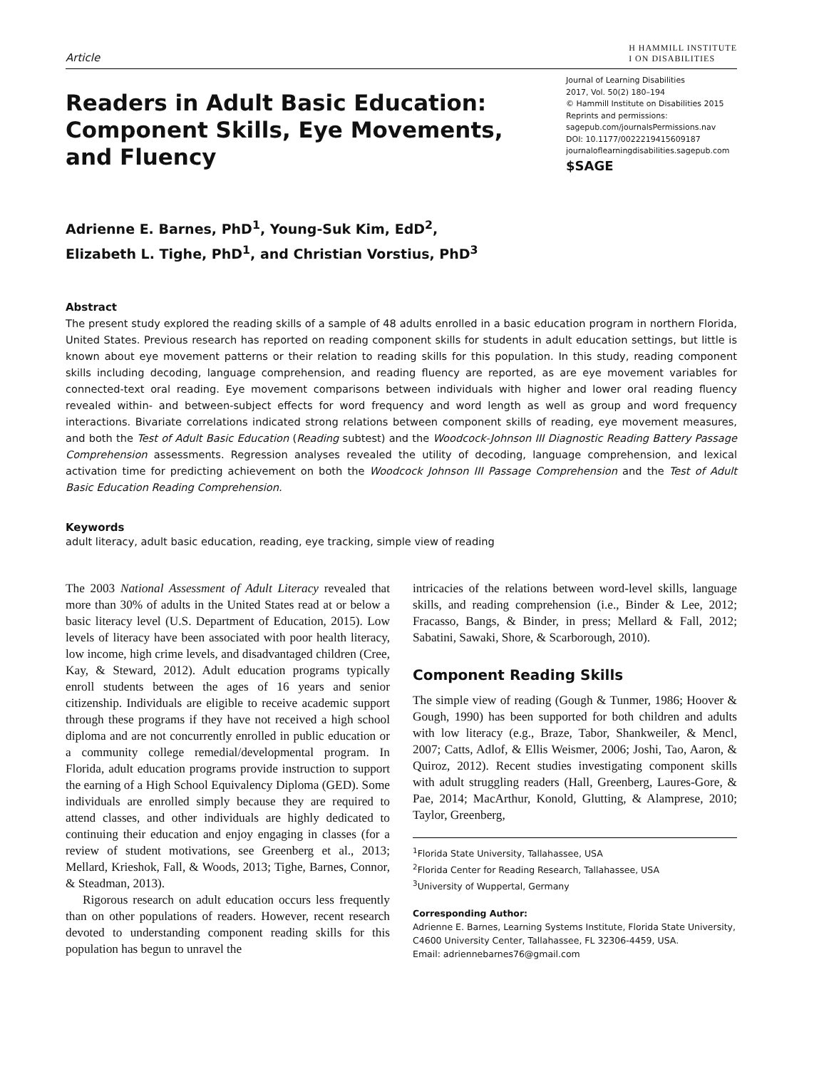Article H HAMMILL INSTITUTE
I ON DISABILITIES
Readers in Adult Basic Education: Component Skills, Eye Movements, and Fluency
Journal of Learning Disabilities
2017, Vol. 50(2) 180–194
© Hammill Institute on Disabilities 2015
Reprints and permissions:
sagepub.com/journalsPermissions.nav
DOI: 10.1177/0022219415609187
journaloflearningdisabilities.sagepub.com
$SAGE
Adrienne E. Barnes, PhD<sup>1</sup>, Young-Suk Kim, EdD<sup>2</sup>,
Elizabeth L. Tighe, PhD<sup>1</sup>, and Christian Vorstius, PhD<sup>3</sup>
Abstract
The present study explored the reading skills of a sample of 48 adults enrolled in a basic education program in northern Florida, United States. Previous research has reported on reading component skills for students in adult education settings, but little is known about eye movement patterns or their relation to reading skills for this population. In this study, reading component skills including decoding, language comprehension, and reading fluency are reported, as are eye movement variables for connected-text oral reading. Eye movement comparisons between individuals with higher and lower oral reading fluency revealed within- and between-subject effects for word frequency and word length as well as group and word frequency interactions. Bivariate correlations indicated strong relations between component skills of reading, eye movement measures, and both the Test of Adult Basic Education (Reading subtest) and the Woodcock-Johnson III Diagnostic Reading Battery Passage Comprehension assessments. Regression analyses revealed the utility of decoding, language comprehension, and lexical activation time for predicting achievement on both the Woodcock Johnson III Passage Comprehension and the Test of Adult Basic Education Reading Comprehension.
Keywords
adult literacy, adult basic education, reading, eye tracking, simple view of reading
The 2003 National Assessment of Adult Literacy revealed that more than 30% of adults in the United States read at or below a basic literacy level (U.S. Department of Education, 2015). Low levels of literacy have been associated with poor health literacy, low income, high crime levels, and disadvantaged children (Cree, Kay, & Steward, 2012). Adult education programs typically enroll students between the ages of 16 years and senior citizenship. Individuals are eligible to receive academic support through these programs if they have not received a high school diploma and are not concurrently enrolled in public education or a community college remedial/developmental program. In Florida, adult education programs provide instruction to support the earning of a High School Equivalency Diploma (GED). Some individuals are enrolled simply because they are required to attend classes, and other individuals are highly dedicated to continuing their education and enjoy engaging in classes (for a review of student motivations, see Greenberg et al., 2013; Mellard, Krieshok, Fall, & Woods, 2013; Tighe, Barnes, Connor, & Steadman, 2013).
Rigorous research on adult education occurs less frequently than on other populations of readers. However, recent research devoted to understanding component reading skills for this population has begun to unravel the
intricacies of the relations between word-level skills, language skills, and reading comprehension (i.e., Binder & Lee, 2012; Fracasso, Bangs, & Binder, in press; Mellard & Fall, 2012; Sabatini, Sawaki, Shore, & Scarborough, 2010).
Component Reading Skills
The simple view of reading (Gough & Tunmer, 1986; Hoover & Gough, 1990) has been supported for both children and adults with low literacy (e.g., Braze, Tabor, Shankweiler, & Mencl, 2007; Catts, Adlof, & Ellis Weismer, 2006; Joshi, Tao, Aaron, & Quiroz, 2012). Recent studies investigating component skills with adult struggling readers (Hall, Greenberg, Laures-Gore, & Pae, 2014; MacArthur, Konold, Glutting, & Alamprese, 2010; Taylor, Greenberg,
<sup>1</sup> Florida State University, Tallahassee, USA
<sup>2</sup> Florida Center for Reading Research, Tallahassee, USA
<sup>3</sup> University of Wuppertal, Germany
Corresponding Author:
Adrienne E. Barnes, Learning Systems Institute, Florida State University, C4600 University Center, Tallahassee, FL 32306-4459, USA.
Email: adriennebarnes76@gmail.com